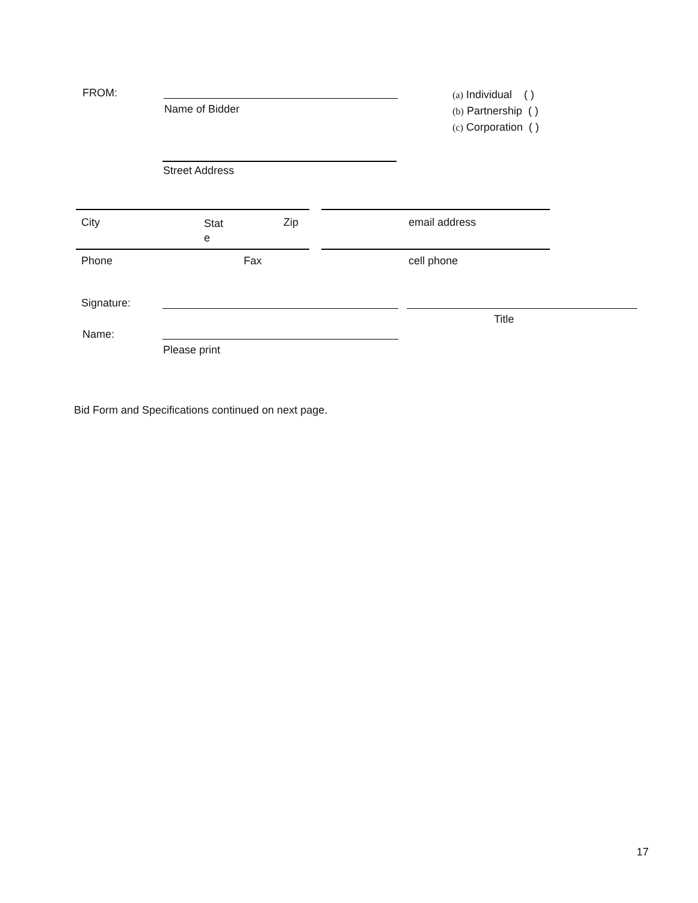FROM:
Name of Bidder
(a) Individual ( )
(b) Partnership ( )
(c) Corporation ( )
Street Address
City
Stat
e
Zip email address
Phone Fax cell phone
Signature:
Title
Name:
Please print
Bid Form and Specifications continued on next page.
17